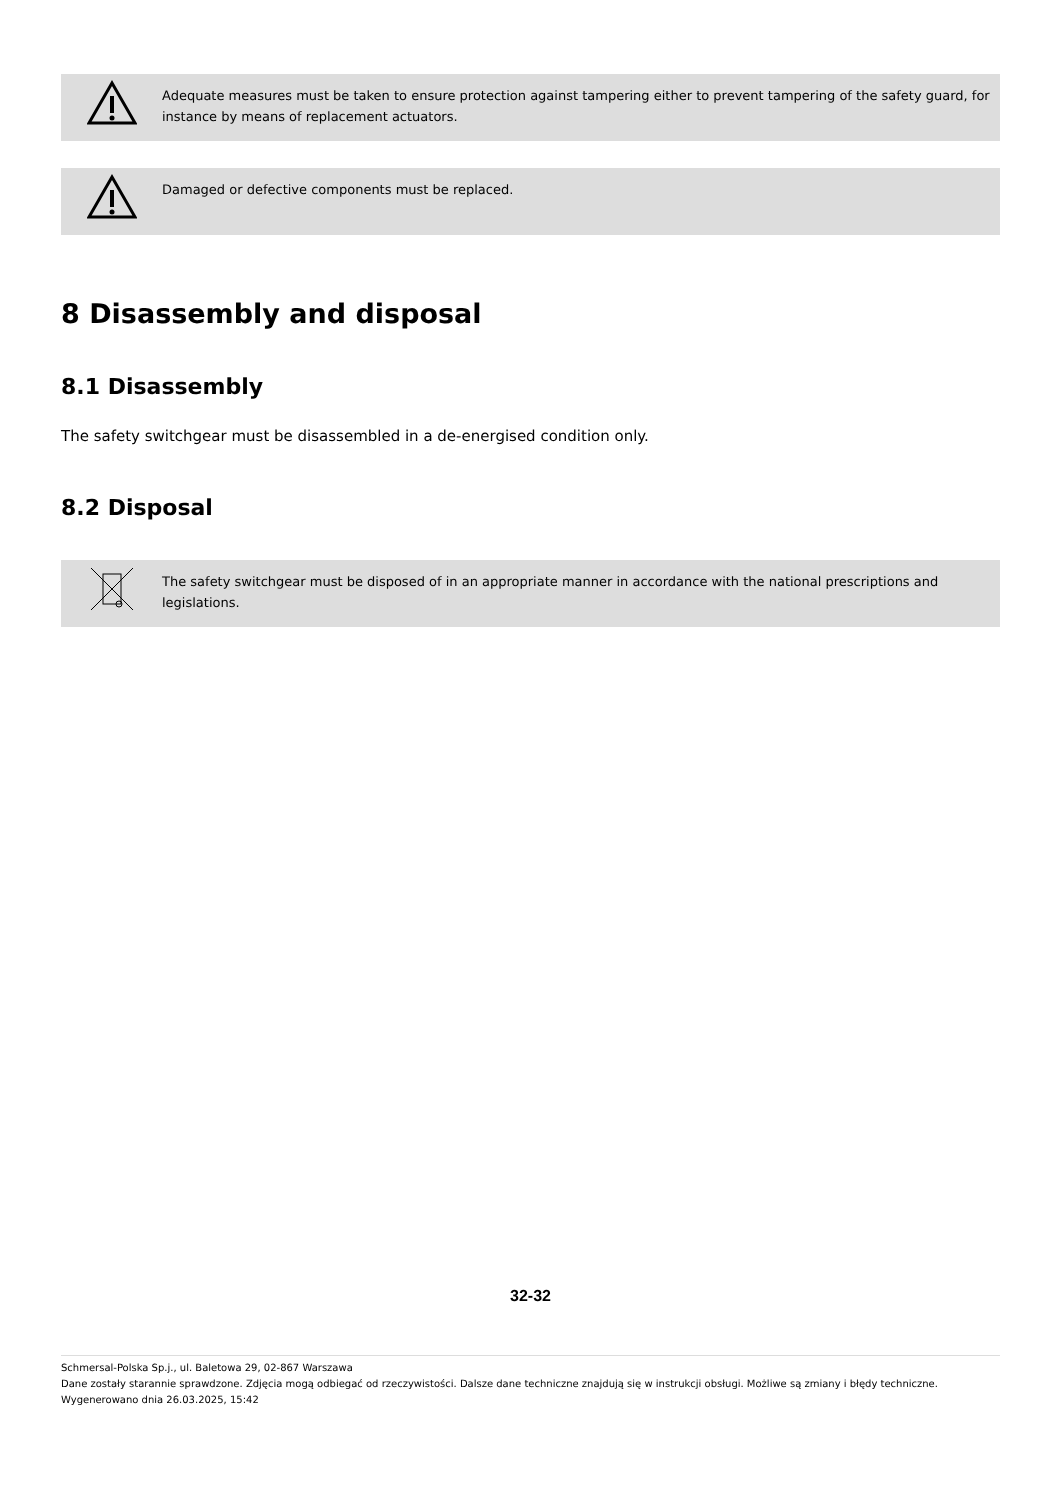Adequate measures must be taken to ensure protection against tampering either to prevent tampering of the safety guard, for instance by means of replacement actuators.
Damaged or defective components must be replaced.
8 Disassembly and disposal
8.1 Disassembly
The safety switchgear must be disassembled in a de-energised condition only.
8.2 Disposal
The safety switchgear must be disposed of in an appropriate manner in accordance with the national prescriptions and legislations.
32-32
Schmersal-Polska Sp.j., ul. Baletowa 29, 02-867 Warszawa
Dane zostały starannie sprawdzone. Zdjęcia mogą odbiegać od rzeczywistości. Dalsze dane techniczne znajdują się w instrukcji obsługi. Możliwe są zmiany i błędy techniczne.
Wygenerowano dnia 26.03.2025, 15:42